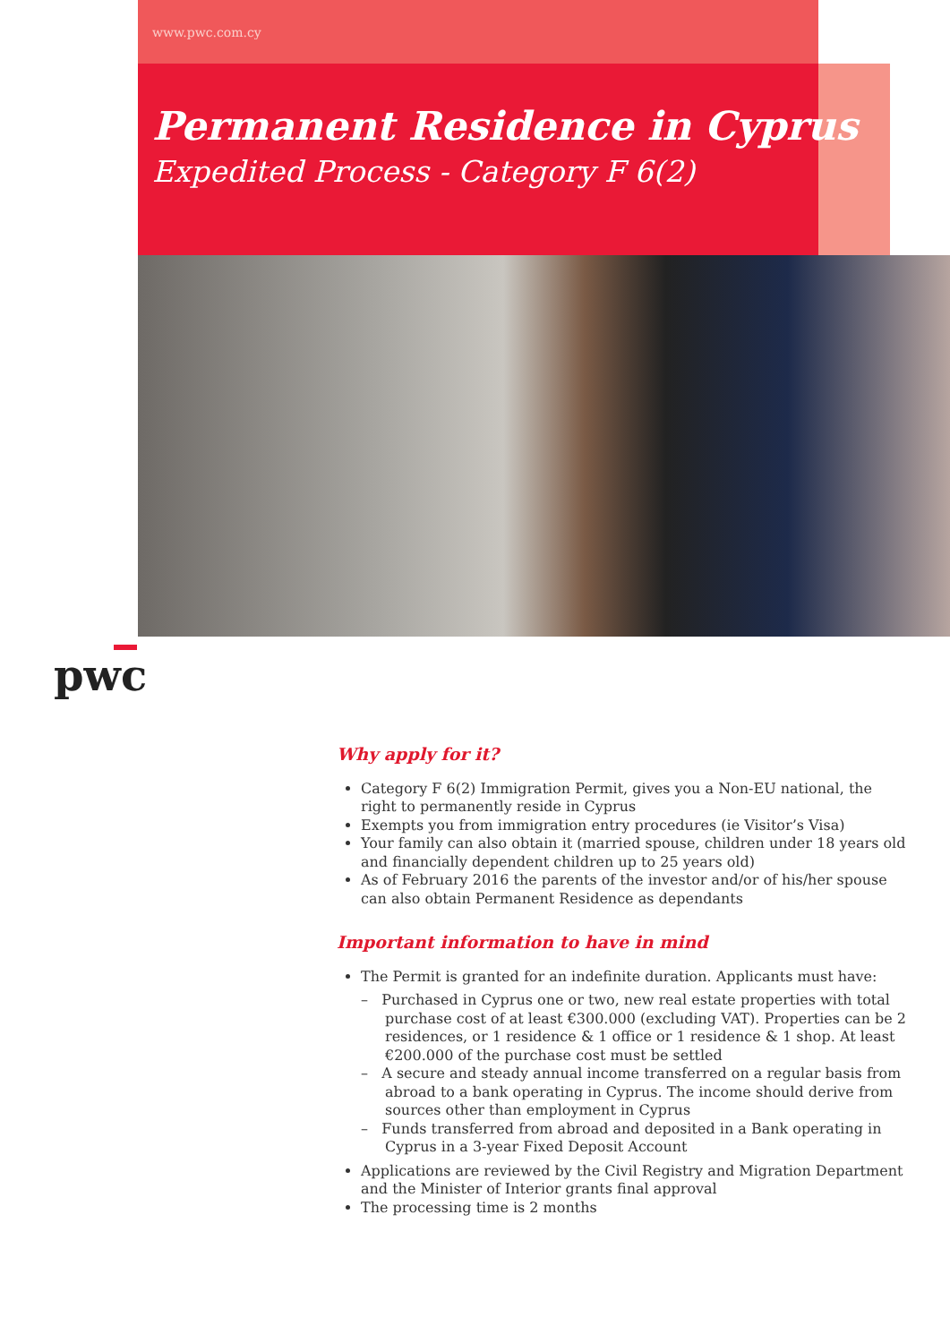www.pwc.com.cy
Permanent Residence in Cyprus
Expedited Process - Category F 6(2)
pwc
Why apply for it?
Category F 6(2) Immigration Permit, gives you a Non-EU national, the right to permanently reside in Cyprus
Exempts you from immigration entry procedures (ie Visitor’s Visa)
Your family can also obtain it (married spouse, children under 18 years old and financially dependent children up to 25 years old)
As of February 2016 the parents of the investor and/or of his/her spouse can also obtain Permanent Residence as dependants
Important information to have in mind
The Permit is granted for an indefinite duration. Applicants must have:
– Purchased in Cyprus one or two, new real estate properties with total purchase cost of at least €300.000 (excluding VAT). Properties can be 2 residences, or 1 residence & 1 office or 1 residence & 1 shop. At least €200.000 of the purchase cost must be settled
– A secure and steady annual income transferred on a regular basis from abroad to a bank operating in Cyprus. The income should derive from sources other than employment in Cyprus
– Funds transferred from abroad and deposited in a Bank operating in Cyprus in a 3-year Fixed Deposit Account
Applications are reviewed by the Civil Registry and Migration Department and the Minister of Interior grants final approval
The processing time is 2 months